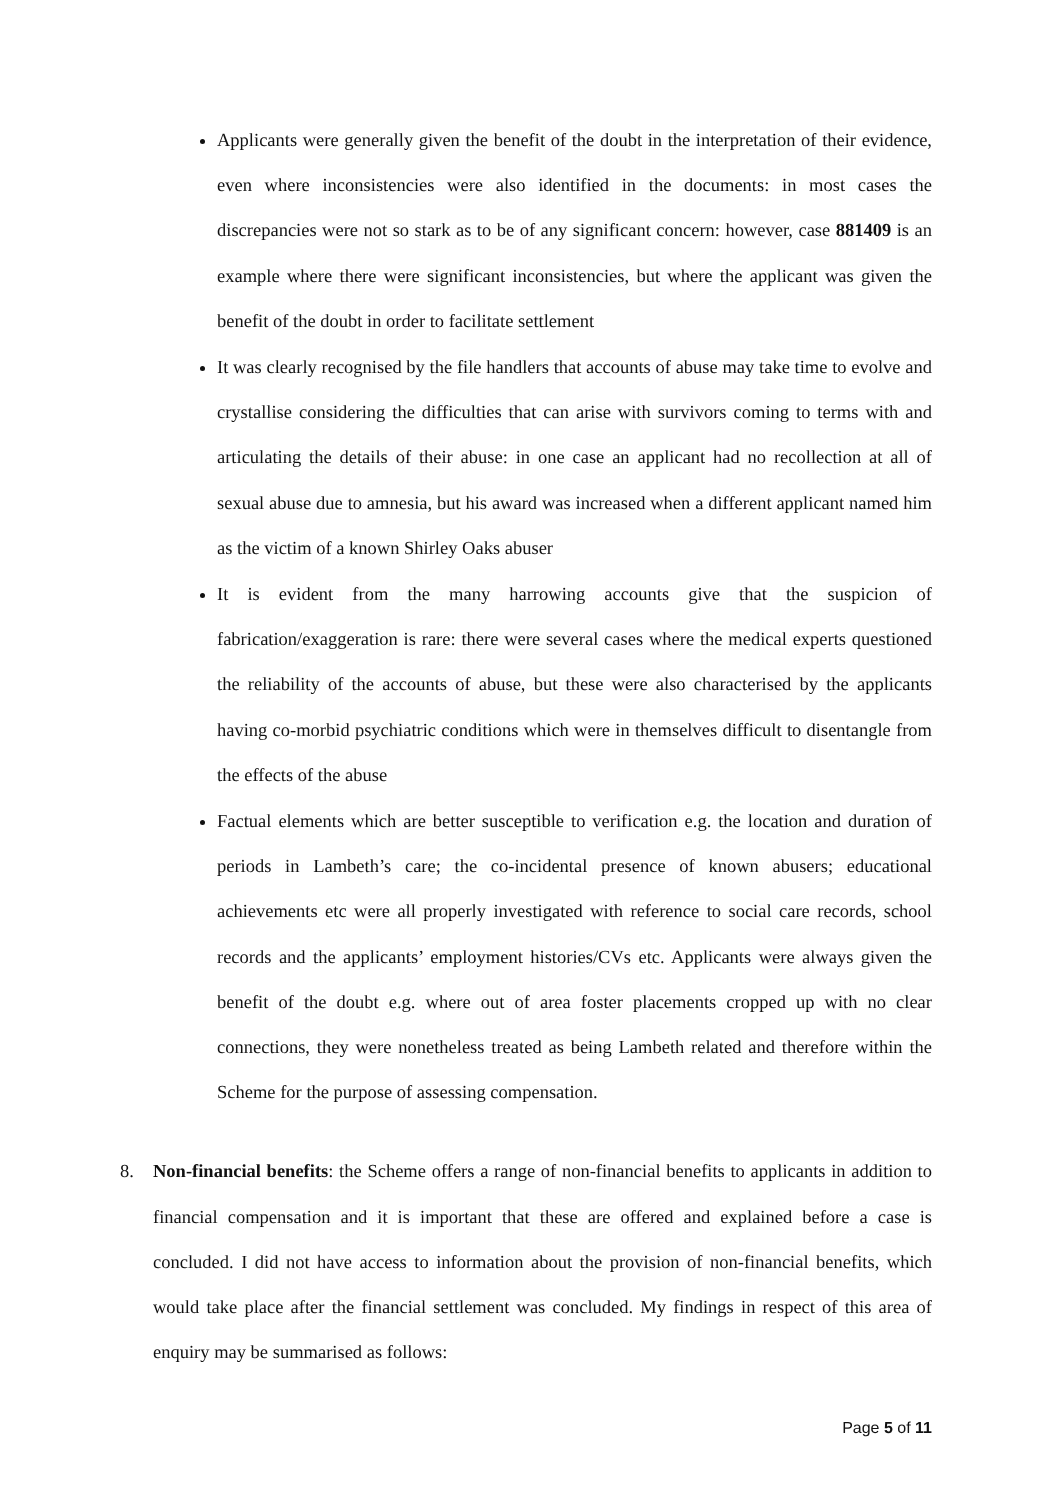Applicants were generally given the benefit of the doubt in the interpretation of their evidence, even where inconsistencies were also identified in the documents: in most cases the discrepancies were not so stark as to be of any significant concern: however, case 881409 is an example where there were significant inconsistencies, but where the applicant was given the benefit of the doubt in order to facilitate settlement
It was clearly recognised by the file handlers that accounts of abuse may take time to evolve and crystallise considering the difficulties that can arise with survivors coming to terms with and articulating the details of their abuse: in one case an applicant had no recollection at all of sexual abuse due to amnesia, but his award was increased when a different applicant named him as the victim of a known Shirley Oaks abuser
It is evident from the many harrowing accounts give that the suspicion of fabrication/exaggeration is rare: there were several cases where the medical experts questioned the reliability of the accounts of abuse, but these were also characterised by the applicants having co-morbid psychiatric conditions which were in themselves difficult to disentangle from the effects of the abuse
Factual elements which are better susceptible to verification e.g. the location and duration of periods in Lambeth’s care; the co-incidental presence of known abusers; educational achievements etc were all properly investigated with reference to social care records, school records and the applicants’ employment histories/CVs etc. Applicants were always given the benefit of the doubt e.g. where out of area foster placements cropped up with no clear connections, they were nonetheless treated as being Lambeth related and therefore within the Scheme for the purpose of assessing compensation.
8. Non-financial benefits: the Scheme offers a range of non-financial benefits to applicants in addition to financial compensation and it is important that these are offered and explained before a case is concluded. I did not have access to information about the provision of non-financial benefits, which would take place after the financial settlement was concluded. My findings in respect of this area of enquiry may be summarised as follows:
Page 5 of 11